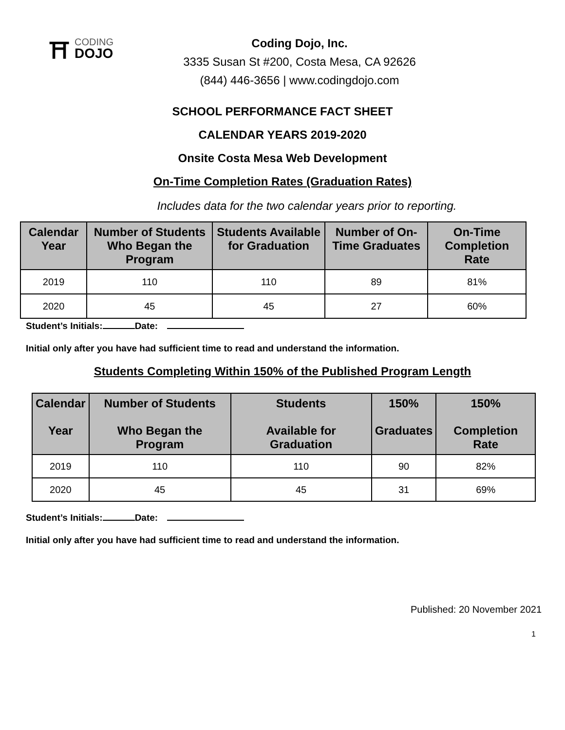⛩
CODING
DOJO
Coding Dojo, Inc.
3335 Susan St #200, Costa Mesa, CA 92626
(844) 446-3656 | www.codingdojo.com
SCHOOL PERFORMANCE FACT SHEET
CALENDAR YEARS 2019-2020
Onsite Costa Mesa Web Development
On-Time Completion Rates (Graduation Rates)
Includes data for the two calendar years prior to reporting.
| Calendar Year | Number of Students Who Began the Program | Students Available for Graduation | Number of On-Time Graduates | On-Time Completion Rate |
| --- | --- | --- | --- | --- |
| 2019 | 110 | 110 | 89 | 81% |
| 2020 | 45 | 45 | 27 | 60% |
Student’s Initials: Date:
Initial only after you have had sufficient time to read and understand the information.
Students Completing Within 150% of the Published Program Length
| Calendar Year | Number of Students Who Began the Program | Students Available for Graduation | 150% Graduates | 150% Completion Rate |
| --- | --- | --- | --- | --- |
| 2019 | 110 | 110 | 90 | 82% |
| 2020 | 45 | 45 | 31 | 69% |
Student’s Initials: Date:
Initial only after you have had sufficient time to read and understand the information.
Published: 20 November 2021
1